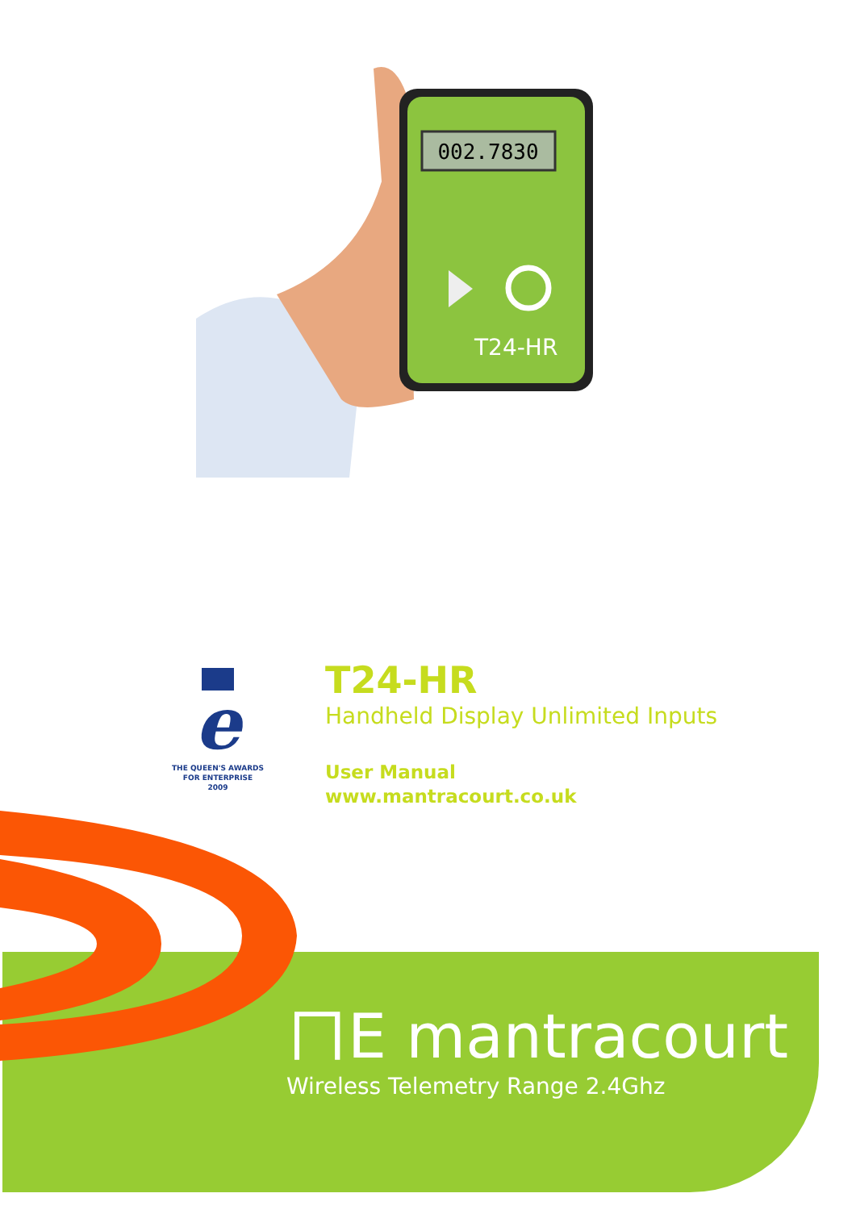002.7830
T24-HR
e
THE QUEEN'S AWARDS
FOR ENTERPRISE
2009
T24-HR
Handheld Display Unlimited Inputs
User Manual
www.mantracourt.co.uk
ㄇE mantracourt
Wireless Telemetry Range 2.4Ghz